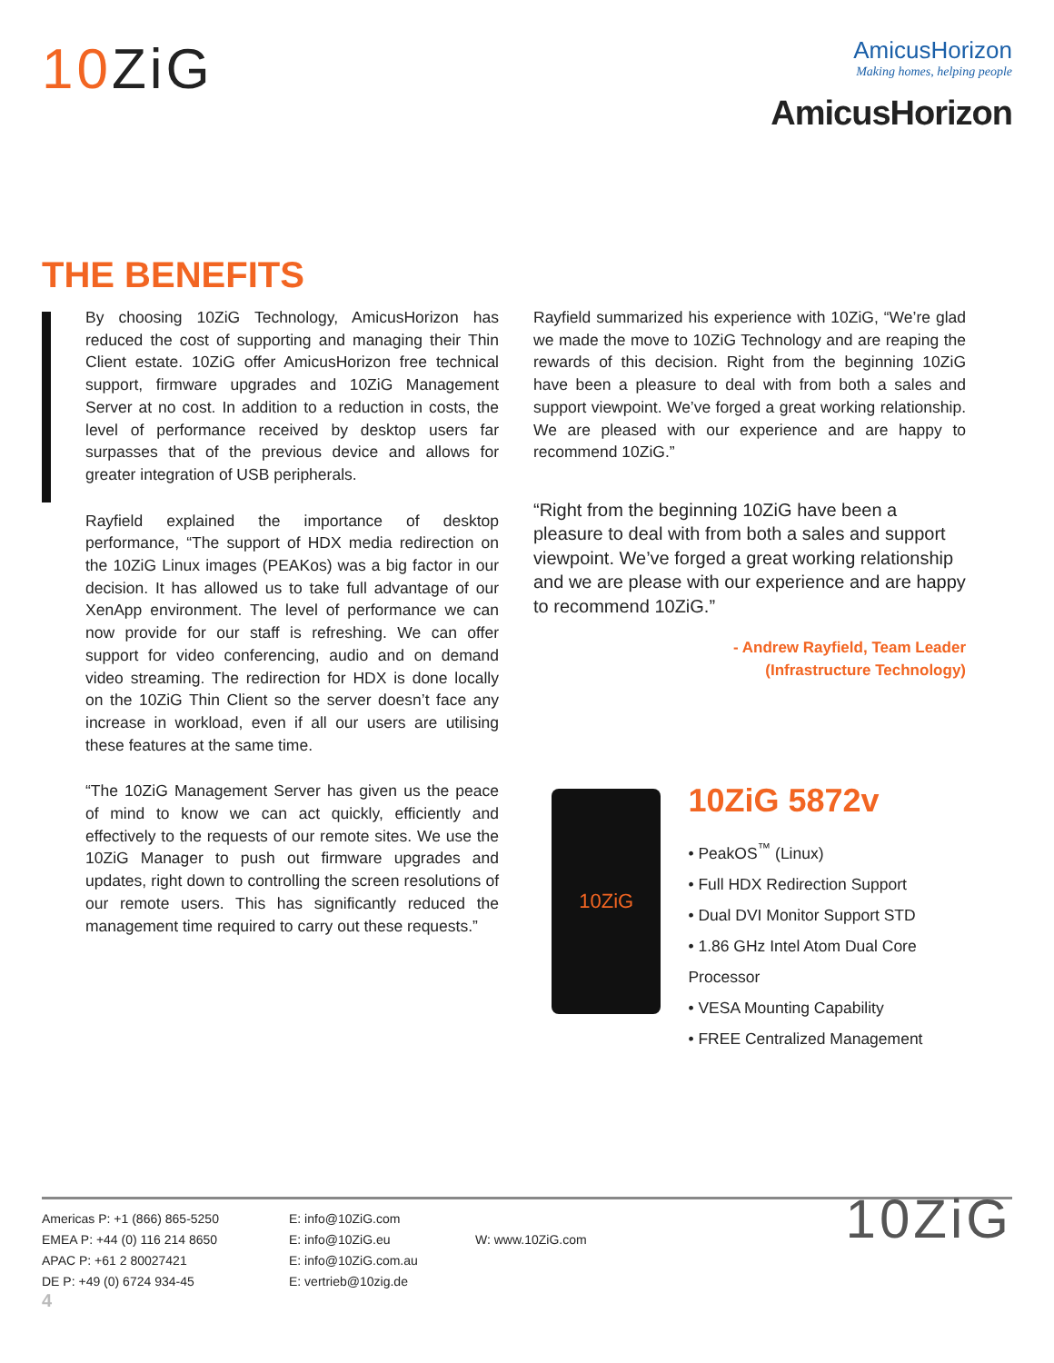10 ZiG
AmicusHorizon
Making homes, helping people
AmicusHorizon
THE BENEFITS
By choosing 10ZiG Technology, AmicusHorizon has reduced the cost of supporting and managing their Thin Client estate. 10ZiG offer AmicusHorizon free technical support, firmware upgrades and 10ZiG Management Server at no cost. In addition to a reduction in costs, the level of performance received by desktop users far surpasses that of the previous device and allows for greater integration of USB peripherals.
Rayfield explained the importance of desktop performance, “The support of HDX media redirection on the 10ZiG Linux images (PEAKos) was a big factor in our decision. It has allowed us to take full advantage of our XenApp environment. The level of performance we can now provide for our staff is refreshing. We can offer support for video conferencing, audio and on demand video streaming. The redirection for HDX is done locally on the 10ZiG Thin Client so the server doesn’t face any increase in workload, even if all our users are utilising these features at the same time.
“The 10ZiG Management Server has given us the peace of mind to know we can act quickly, efficiently and effectively to the requests of our remote sites. We use the 10ZiG Manager to push out firmware upgrades and updates, right down to controlling the screen resolutions of our remote users. This has significantly reduced the management time required to carry out these requests.”
Rayfield summarized his experience with 10ZiG, “We’re glad we made the move to 10ZiG Technology and are reaping the rewards of this decision. Right from the beginning 10ZiG have been a pleasure to deal with from both a sales and support viewpoint. We’ve forged a great working relationship. We are pleased with our experience and are happy to recommend 10ZiG.”
“Right from the beginning 10ZiG have been a pleasure to deal with from both a sales and support viewpoint. We’ve forged a great working relationship and we are please with our experience and are happy to recommend 10ZiG.”
- Andrew Rayfield, Team Leader
(Infrastructure Technology)
10ZiG
10ZiG 5872v
• PeakOS<sup>™</sup> (Linux)
• Full HDX Redirection Support
• Dual DVI Monitor Support STD
• 1.86 GHz Intel Atom Dual Core Processor
• VESA Mounting Capability
• FREE Centralized Management
Americas P: +1 (866) 865-5250
EMEA P: +44 (0) 116 214 8650
APAC P: +61 2 80027421
DE P: +49 (0) 6724 934-45
E: info@10ZiG.com
E: info@10ZiG.eu
E: info@10ZiG.com.au
E: vertrieb@10zig.de
W: www.10ZiG.com
10ZiG
4